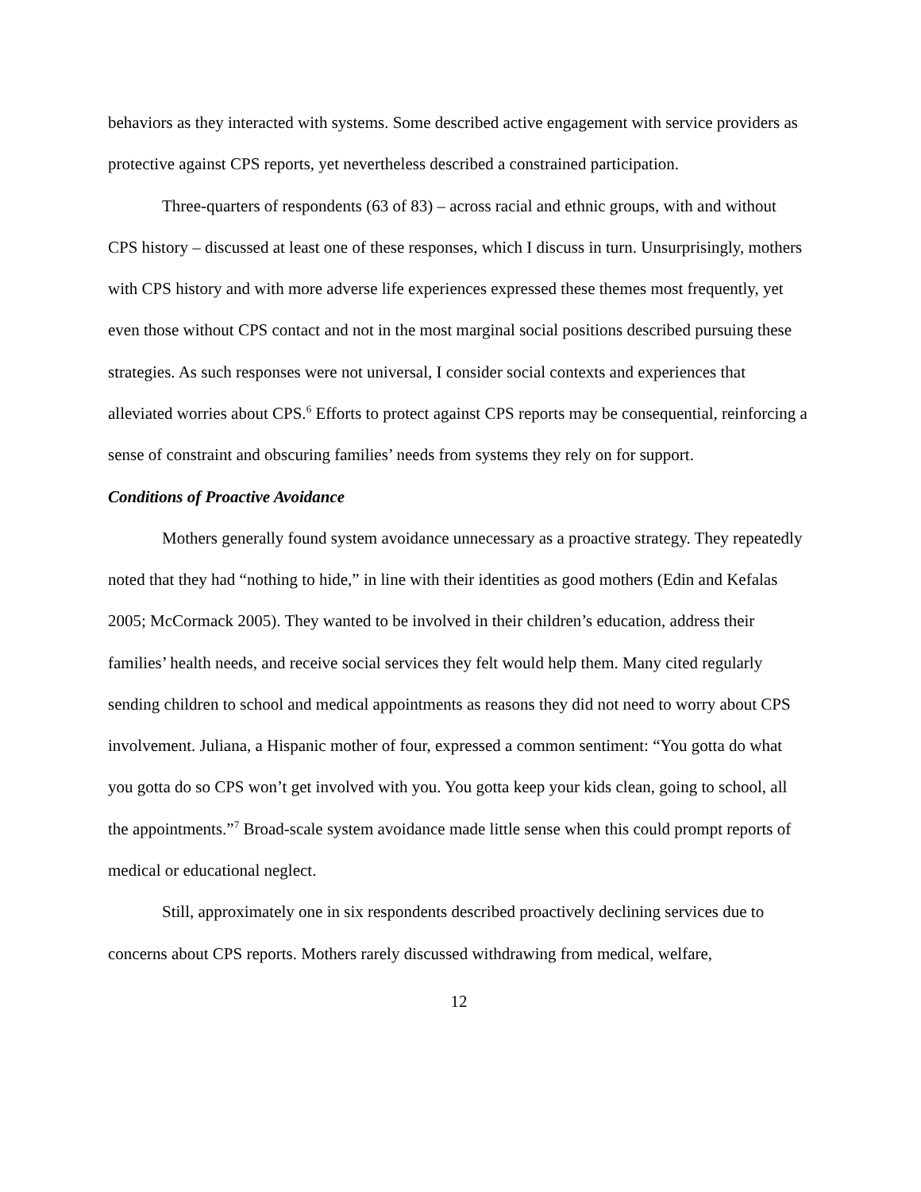behaviors as they interacted with systems. Some described active engagement with service providers as protective against CPS reports, yet nevertheless described a constrained participation.
Three-quarters of respondents (63 of 83) – across racial and ethnic groups, with and without CPS history – discussed at least one of these responses, which I discuss in turn. Unsurprisingly, mothers with CPS history and with more adverse life experiences expressed these themes most frequently, yet even those without CPS contact and not in the most marginal social positions described pursuing these strategies. As such responses were not universal, I consider social contexts and experiences that alleviated worries about CPS.<sup>6</sup> Efforts to protect against CPS reports may be consequential, reinforcing a sense of constraint and obscuring families’ needs from systems they rely on for support.
Conditions of Proactive Avoidance
Mothers generally found system avoidance unnecessary as a proactive strategy. They repeatedly noted that they had “nothing to hide,” in line with their identities as good mothers (Edin and Kefalas 2005; McCormack 2005). They wanted to be involved in their children’s education, address their families’ health needs, and receive social services they felt would help them. Many cited regularly sending children to school and medical appointments as reasons they did not need to worry about CPS involvement. Juliana, a Hispanic mother of four, expressed a common sentiment: “You gotta do what you gotta do so CPS won’t get involved with you. You gotta keep your kids clean, going to school, all the appointments.”<sup>7</sup> Broad-scale system avoidance made little sense when this could prompt reports of medical or educational neglect.
Still, approximately one in six respondents described proactively declining services due to concerns about CPS reports. Mothers rarely discussed withdrawing from medical, welfare,
12